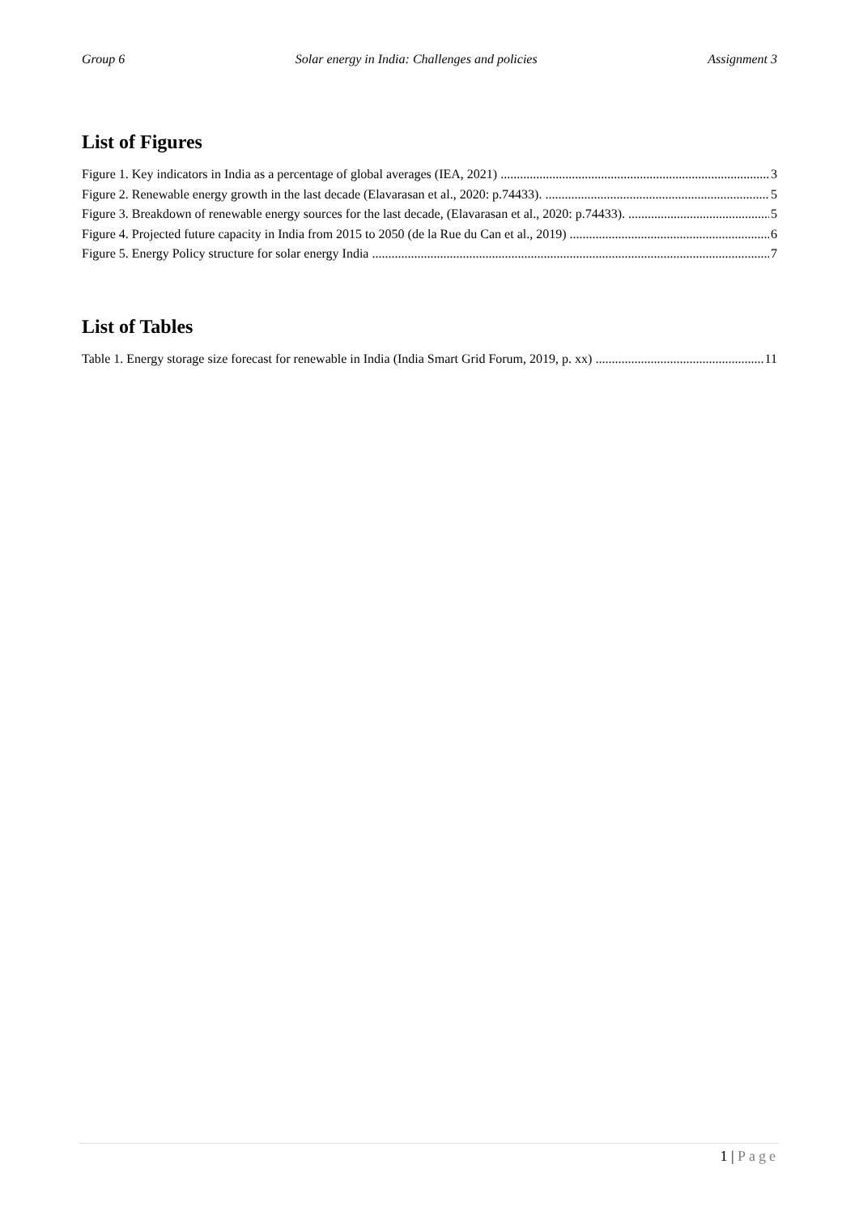Group 6 Solar energy in India: Challenges and policies Assignment 3
List of Figures
Figure 1. Key indicators in India as a percentage of global averages (IEA, 2021) 3
Figure 2. Renewable energy growth in the last decade (Elavarasan et al., 2020: p.74433). 5
Figure 3. Breakdown of renewable energy sources for the last decade, (Elavarasan et al., 2020: p.74433). 5
Figure 4. Projected future capacity in India from 2015 to 2050 (de la Rue du Can et al., 2019) 6
Figure 5. Energy Policy structure for solar energy India 7
List of Tables
Table 1. Energy storage size forecast for renewable in India (India Smart Grid Forum, 2019, p. xx) 11
1 | Page